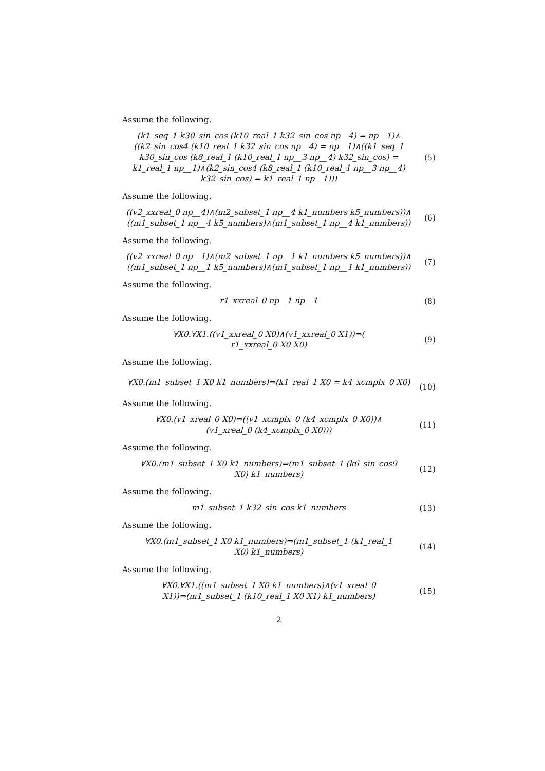Assume the following.
(k1_seq_1 k30_sin_cos (k10_real_1 k32_sin_cos np__4) = np__1)∧
((k2_sin_cos4 (k10_real_1 k32_sin_cos np__4) = np__1)∧((k1_seq_1
k30_sin_cos (k8_real_1 (k10_real_1 np__3 np__4) k32_sin_cos) =
k1_real_1 np__1)∧(k2_sin_cos4 (k8_real_1 (k10_real_1 np__3 np__4)
k32_sin_cos) = k1_real_1 np__1)))
(5)
Assume the following.
((v2_xxreal_0 np__4)∧(m2_subset_1 np__4 k1_numbers k5_numbers))∧
((m1_subset_1 np__4 k5_numbers)∧(m1_subset_1 np__4 k1_numbers))
(6)
Assume the following.
((v2_xxreal_0 np__1)∧(m2_subset_1 np__1 k1_numbers k5_numbers))∧
((m1_subset_1 np__1 k5_numbers)∧(m1_subset_1 np__1 k1_numbers))
(7)
Assume the following.
r1_xxreal_0 np__1 np__1
(8)
Assume the following.
∀X0.∀X1.((v1_xxreal_0 X0)∧(v1_xxreal_0 X1))⇒(
r1_xxreal_0 X0 X0)
(9)
Assume the following.
∀X0.(m1_subset_1 X0 k1_numbers)⇒(k1_real_1 X0 = k4_xcmplx_0 X0)
(10)
Assume the following.
∀X0.(v1_xreal_0 X0)⇒((v1_xcmplx_0 (k4_xcmplx_0 X0))∧
(v1_xreal_0 (k4_xcmplx_0 X0)))
(11)
Assume the following.
∀X0.(m1_subset_1 X0 k1_numbers)⇒(m1_subset_1 (k6_sin_cos9
X0) k1_numbers)
(12)
Assume the following.
m1_subset_1 k32_sin_cos k1_numbers
(13)
Assume the following.
∀X0.(m1_subset_1 X0 k1_numbers)⇒(m1_subset_1 (k1_real_1
X0) k1_numbers)
(14)
Assume the following.
∀X0.∀X1.((m1_subset_1 X0 k1_numbers)∧(v1_xreal_0
X1))⇒(m1_subset_1 (k10_real_1 X0 X1) k1_numbers)
(15)
2